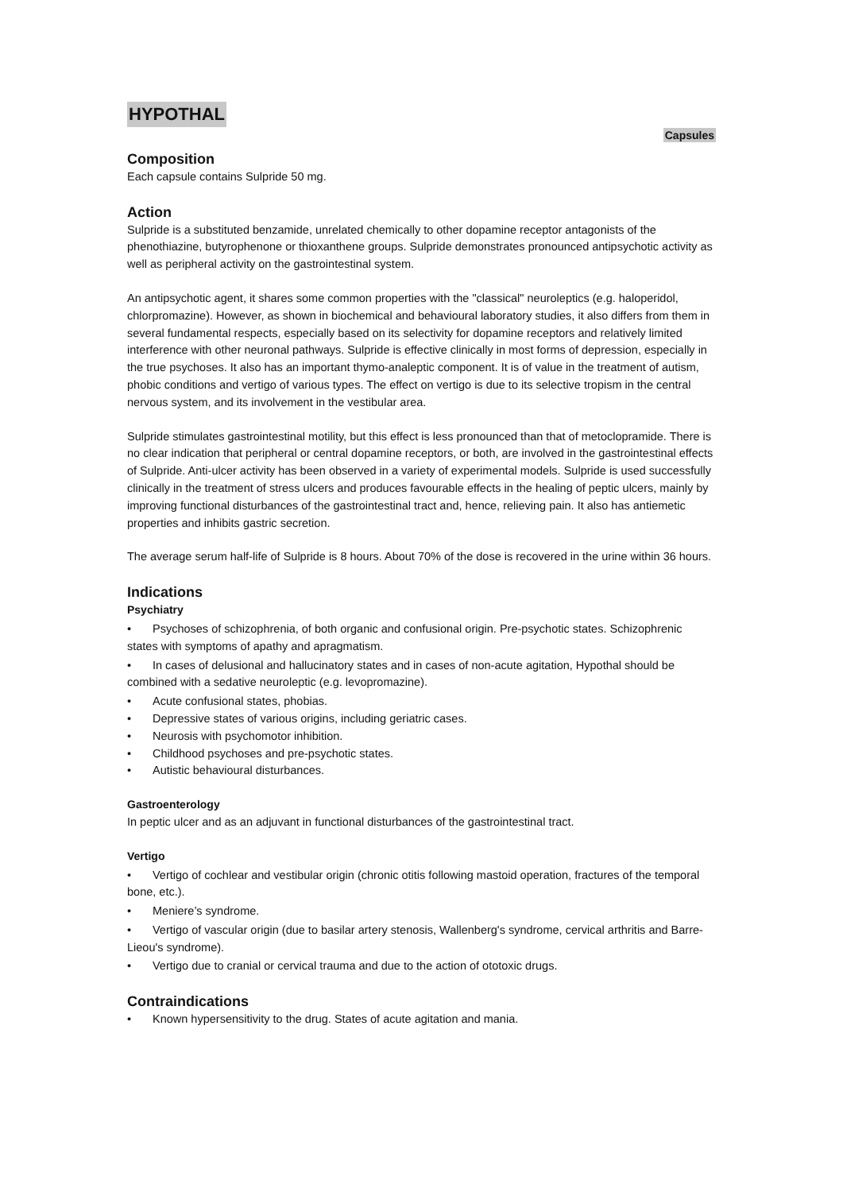HYPOTHAL
Capsules
Composition
Each capsule contains Sulpride 50 mg.
Action
Sulpride is a substituted benzamide, unrelated chemically to other dopamine receptor antagonists of the phenothiazine, butyrophenone or thioxanthene groups. Sulpride demonstrates pronounced antipsychotic activity as well as peripheral activity on the gastrointestinal system.
An antipsychotic agent, it shares some common properties with the "classical" neuroleptics (e.g. haloperidol, chlorpromazine). However, as shown in biochemical and behavioural laboratory studies, it also differs from them in several fundamental respects, especially based on its selectivity for dopamine receptors and relatively limited interference with other neuronal pathways. Sulpride is effective clinically in most forms of depression, especially in the true psychoses. It also has an important thymo-analeptic component. It is of value in the treatment of autism, phobic conditions and vertigo of various types. The effect on vertigo is due to its selective tropism in the central nervous system, and its involvement in the vestibular area.
Sulpride stimulates gastrointestinal motility, but this effect is less pronounced than that of metoclopramide. There is no clear indication that peripheral or central dopamine receptors, or both, are involved in the gastrointestinal effects of Sulpride. Anti-ulcer activity has been observed in a variety of experimental models. Sulpride is used successfully clinically in the treatment of stress ulcers and produces favourable effects in the healing of peptic ulcers, mainly by improving functional disturbances of the gastrointestinal tract and, hence, relieving pain. It also has antiemetic properties and inhibits gastric secretion.
The average serum half-life of Sulpride is 8 hours. About 70% of the dose is recovered in the urine within 36 hours.
Indications
Psychiatry
• Psychoses of schizophrenia, of both organic and confusional origin. Pre-psychotic states. Schizophrenic states with symptoms of apathy and apragmatism.
• In cases of delusional and hallucinatory states and in cases of non-acute agitation, Hypothal should be combined with a sedative neuroleptic (e.g. levopromazine).
• Acute confusional states, phobias.
• Depressive states of various origins, including geriatric cases.
• Neurosis with psychomotor inhibition.
• Childhood psychoses and pre-psychotic states.
• Autistic behavioural disturbances.
Gastroenterology
In peptic ulcer and as an adjuvant in functional disturbances of the gastrointestinal tract.
Vertigo
• Vertigo of cochlear and vestibular origin (chronic otitis following mastoid operation, fractures of the temporal bone, etc.).
• Meniere’s syndrome.
• Vertigo of vascular origin (due to basilar artery stenosis, Wallenberg's syndrome, cervical arthritis and Barre-Lieou's syndrome).
• Vertigo due to cranial or cervical trauma and due to the action of ototoxic drugs.
Contraindications
• Known hypersensitivity to the drug. States of acute agitation and mania.